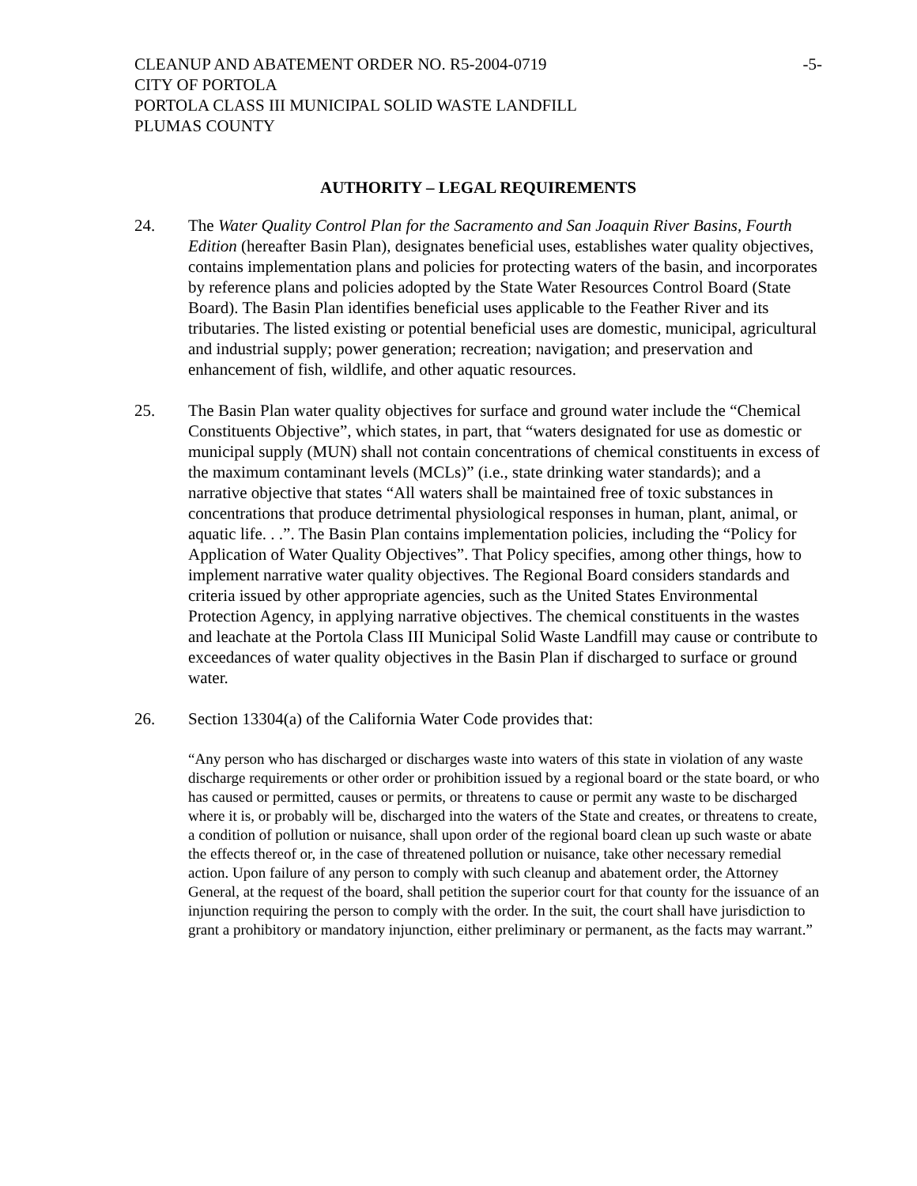CLEANUP AND ABATEMENT ORDER NO. R5-2004-0719
-5-
CITY OF PORTOLA
PORTOLA CLASS III MUNICIPAL SOLID WASTE LANDFILL
PLUMAS COUNTY
AUTHORITY – LEGAL REQUIREMENTS
24. The Water Quality Control Plan for the Sacramento and San Joaquin River Basins, Fourth Edition (hereafter Basin Plan), designates beneficial uses, establishes water quality objectives, contains implementation plans and policies for protecting waters of the basin, and incorporates by reference plans and policies adopted by the State Water Resources Control Board (State Board). The Basin Plan identifies beneficial uses applicable to the Feather River and its tributaries. The listed existing or potential beneficial uses are domestic, municipal, agricultural and industrial supply; power generation; recreation; navigation; and preservation and enhancement of fish, wildlife, and other aquatic resources.
25. The Basin Plan water quality objectives for surface and ground water include the “Chemical Constituents Objective”, which states, in part, that “waters designated for use as domestic or municipal supply (MUN) shall not contain concentrations of chemical constituents in excess of the maximum contaminant levels (MCLs)” (i.e., state drinking water standards); and a narrative objective that states “All waters shall be maintained free of toxic substances in concentrations that produce detrimental physiological responses in human, plant, animal, or aquatic life. . .”. The Basin Plan contains implementation policies, including the “Policy for Application of Water Quality Objectives”. That Policy specifies, among other things, how to implement narrative water quality objectives. The Regional Board considers standards and criteria issued by other appropriate agencies, such as the United States Environmental Protection Agency, in applying narrative objectives. The chemical constituents in the wastes and leachate at the Portola Class III Municipal Solid Waste Landfill may cause or contribute to exceedances of water quality objectives in the Basin Plan if discharged to surface or ground water.
26. Section 13304(a) of the California Water Code provides that:
“Any person who has discharged or discharges waste into waters of this state in violation of any waste discharge requirements or other order or prohibition issued by a regional board or the state board, or who has caused or permitted, causes or permits, or threatens to cause or permit any waste to be discharged where it is, or probably will be, discharged into the waters of the State and creates, or threatens to create, a condition of pollution or nuisance, shall upon order of the regional board clean up such waste or abate the effects thereof or, in the case of threatened pollution or nuisance, take other necessary remedial action. Upon failure of any person to comply with such cleanup and abatement order, the Attorney General, at the request of the board, shall petition the superior court for that county for the issuance of an injunction requiring the person to comply with the order. In the suit, the court shall have jurisdiction to grant a prohibitory or mandatory injunction, either preliminary or permanent, as the facts may warrant.”